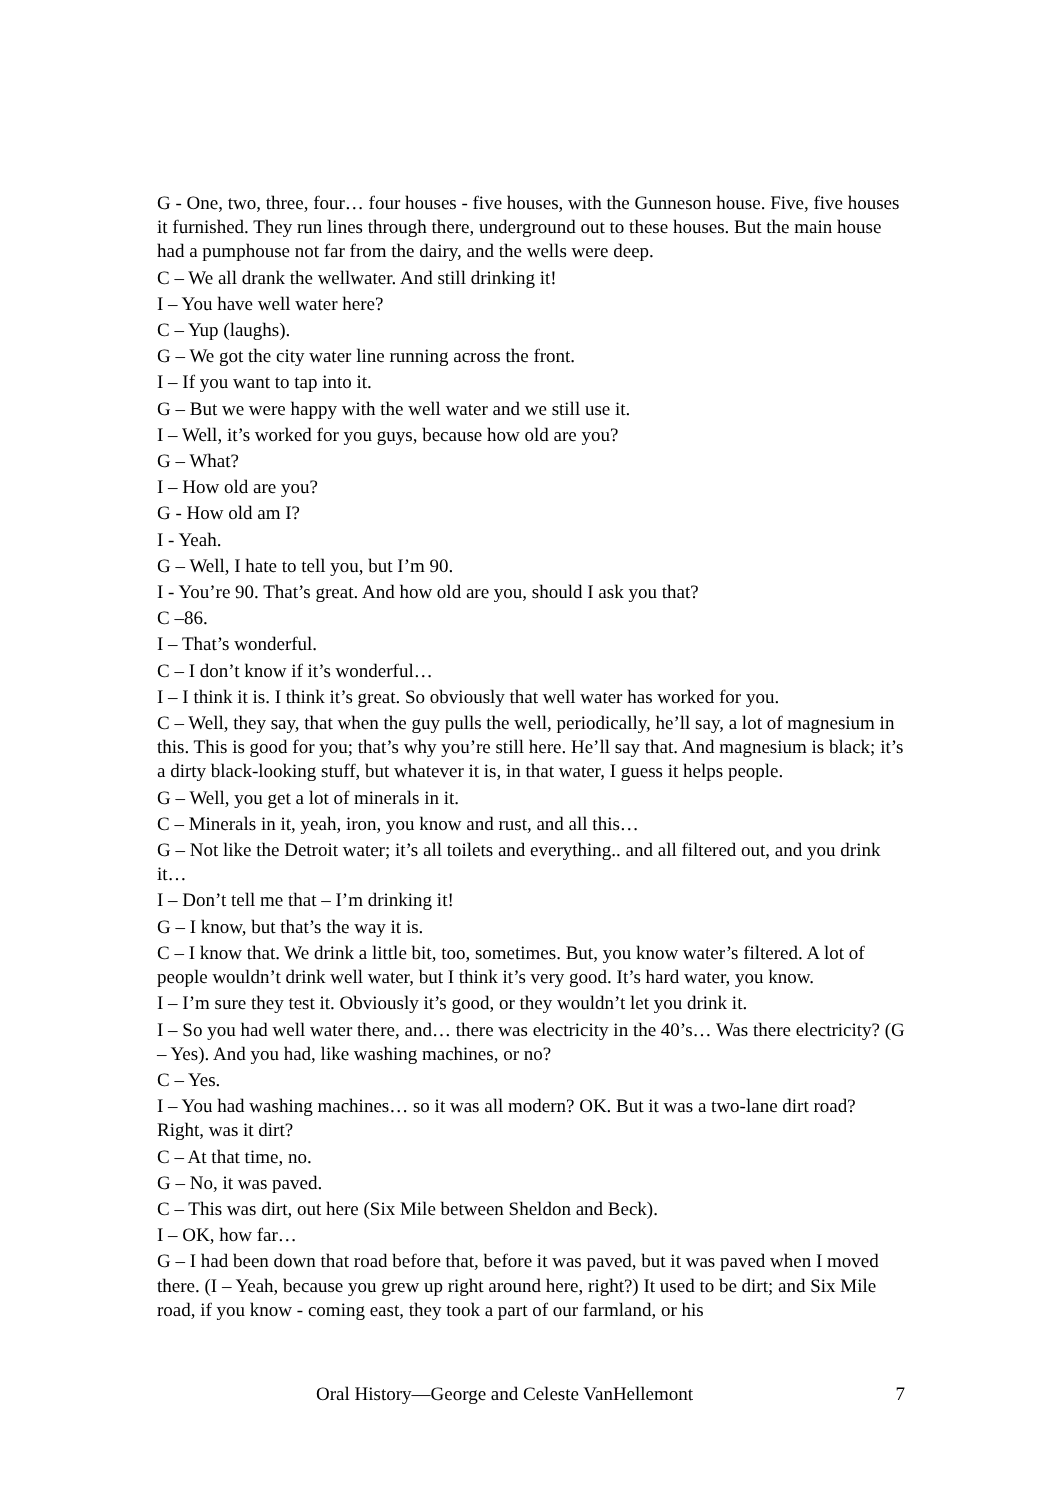G - One, two, three, four… four houses - five houses, with the Gunneson house. Five, five houses it furnished. They run lines through there, underground out to these houses. But the main house had a pumphouse not far from the dairy, and the wells were deep.
C – We all drank the wellwater. And still drinking it!
I – You have well water here?
C – Yup (laughs).
G – We got the city water line running across the front.
I – If you want to tap into it.
G – But we were happy with the well water and we still use it.
I – Well, it’s worked for you guys, because how old are you?
G – What?
I – How old are you?
G - How old am I?
I - Yeah.
G – Well, I hate to tell you, but I’m 90.
I - You’re 90. That’s great. And how old are you, should I ask you that?
C –86.
I – That’s wonderful.
C – I don’t know if it’s wonderful…
I – I think it is. I think it’s great. So obviously that well water has worked for you.
C – Well, they say, that when the guy pulls the well, periodically, he’ll say, a lot of magnesium in this. This is good for you; that’s why you’re still here. He’ll say that. And magnesium is black; it’s a dirty black-looking stuff, but whatever it is, in that water, I guess it helps people.
G – Well, you get a lot of minerals in it.
C – Minerals in it, yeah, iron, you know and rust, and all this…
G – Not like the Detroit water; it’s all toilets and everything.. and all filtered out, and you drink it…
I – Don’t tell me that – I’m drinking it!
G – I know, but that’s the way it is.
C – I know that. We drink a little bit, too, sometimes. But, you know water’s filtered. A lot of people wouldn’t drink well water, but I think it’s very good. It’s hard water, you know.
I – I’m sure they test it. Obviously it’s good, or they wouldn’t let you drink it.
I – So you had well water there, and… there was electricity in the 40’s… Was there electricity? (G – Yes). And you had, like washing machines, or no?
C – Yes.
I – You had washing machines… so it was all modern? OK. But it was a two-lane dirt road? Right, was it dirt?
C – At that time, no.
G – No, it was paved.
C – This was dirt, out here (Six Mile between Sheldon and Beck).
I – OK, how far…
G – I had been down that road before that, before it was paved, but it was paved when I moved there. (I – Yeah, because you grew up right around here, right?) It used to be dirt; and Six Mile road, if you know - coming east, they took a part of our farmland, or his
Oral History—George and Celeste VanHellemont 7